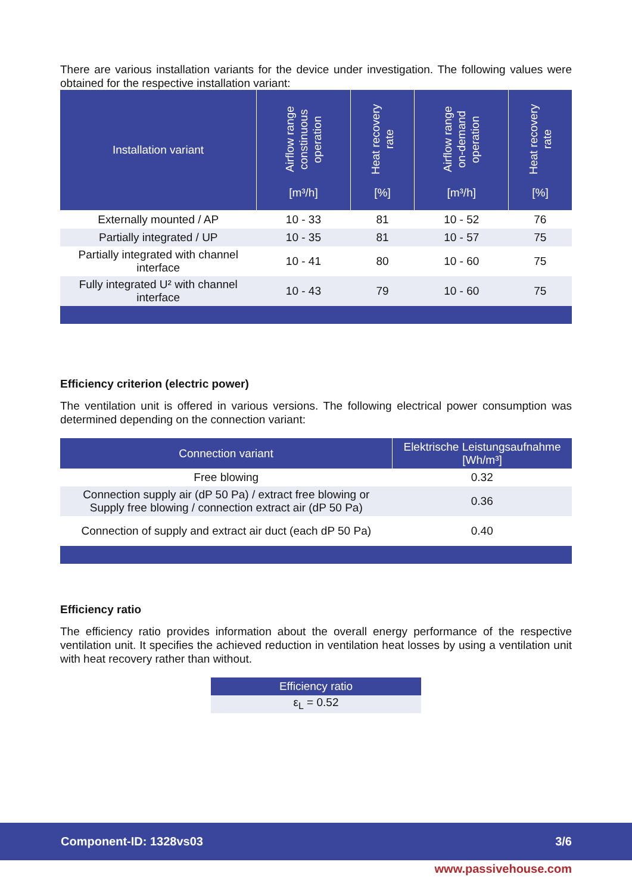There are various installation variants for the device under investigation. The following values were obtained for the respective installation variant:
| Installation variant | Airflow range constinuous operation [m³/h] | Heat recovery rate [%] | Airflow range on-demand operation [m³/h] | Heat recovery rate [%] |
| --- | --- | --- | --- | --- |
| Externally mounted / AP | 10 - 33 | 81 | 10 - 52 | 76 |
| Partially integrated / UP | 10 - 35 | 81 | 10 - 57 | 75 |
| Partially integrated with channel interface | 10 - 41 | 80 | 10 - 60 | 75 |
| Fully integrated U² with channel interface | 10 - 43 | 79 | 10 - 60 | 75 |
Efficiency criterion (electric power)
The ventilation unit is offered in various versions. The following electrical power consumption was determined depending on the connection variant:
| Connection variant | Elektrische Leistungsaufnahme [Wh/m³] |
| --- | --- |
| Free blowing | 0.32 |
| Connection supply air (dP 50 Pa) / extract free blowing or Supply free blowing / connection extract air (dP 50 Pa) | 0.36 |
| Connection of supply and extract air duct (each dP 50 Pa) | 0.40 |
Efficiency ratio
The efficiency ratio provides information about the overall energy performance of the respective ventilation unit. It specifies the achieved reduction in ventilation heat losses by using a ventilation unit with heat recovery rather than without.
| Efficiency ratio |
| --- |
| ε<sub>L</sub> = 0.52 |
Component-ID: 1328vs03 3/6
www.passivehouse.com